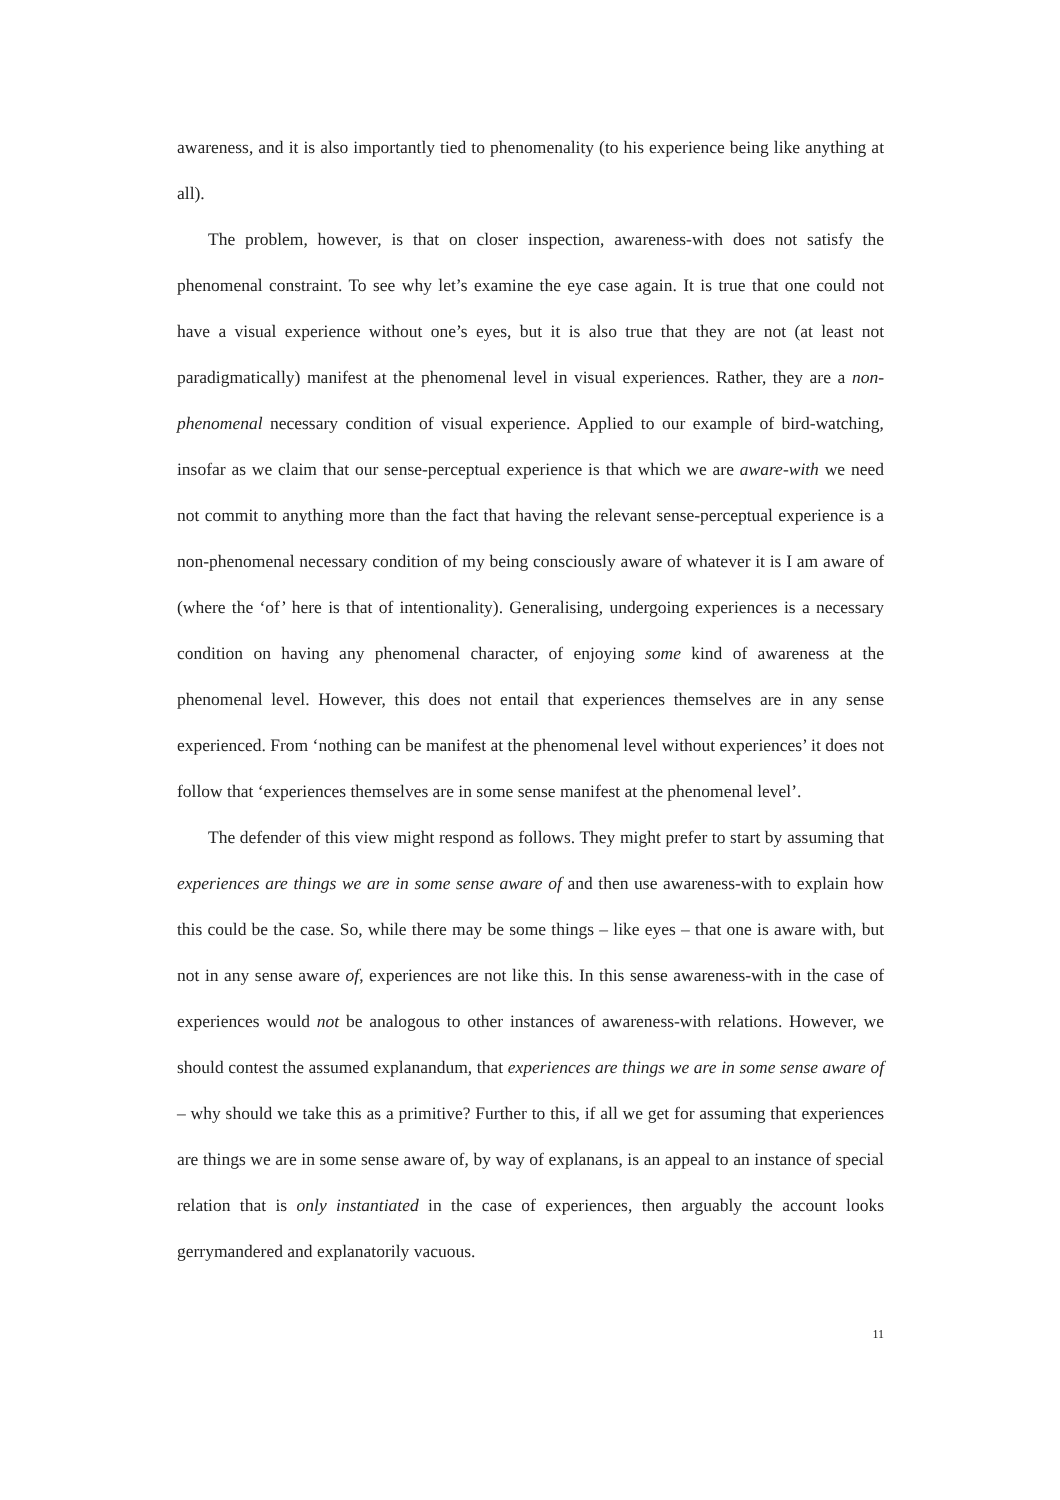awareness, and it is also importantly tied to phenomenality (to his experience being like anything at all).
The problem, however, is that on closer inspection, awareness-with does not satisfy the phenomenal constraint. To see why let’s examine the eye case again. It is true that one could not have a visual experience without one’s eyes, but it is also true that they are not (at least not paradigmatically) manifest at the phenomenal level in visual experiences. Rather, they are a non-phenomenal necessary condition of visual experience. Applied to our example of bird-watching, insofar as we claim that our sense-perceptual experience is that which we are aware-with we need not commit to anything more than the fact that having the relevant sense-perceptual experience is a non-phenomenal necessary condition of my being consciously aware of whatever it is I am aware of (where the ‘of’ here is that of intentionality). Generalising, undergoing experiences is a necessary condition on having any phenomenal character, of enjoying some kind of awareness at the phenomenal level. However, this does not entail that experiences themselves are in any sense experienced. From ‘nothing can be manifest at the phenomenal level without experiences’ it does not follow that ‘experiences themselves are in some sense manifest at the phenomenal level’.
The defender of this view might respond as follows. They might prefer to start by assuming that experiences are things we are in some sense aware of and then use awareness-with to explain how this could be the case. So, while there may be some things – like eyes – that one is aware with, but not in any sense aware of, experiences are not like this. In this sense awareness-with in the case of experiences would not be analogous to other instances of awareness-with relations. However, we should contest the assumed explanandum, that experiences are things we are in some sense aware of – why should we take this as a primitive? Further to this, if all we get for assuming that experiences are things we are in some sense aware of, by way of explanans, is an appeal to an instance of special relation that is only instantiated in the case of experiences, then arguably the account looks gerrymandered and explanatorily vacuous.
11